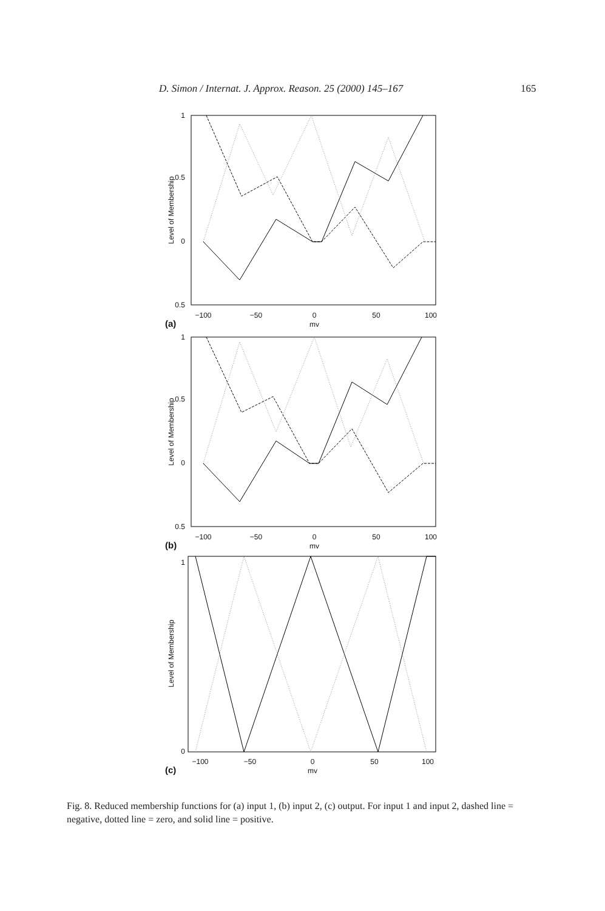D. Simon / Internat. J. Approx. Reason. 25 (2000) 145–167 165
1
0.5
0
0.5
−100
−50
0
50
100
mv
(a)
Level of Membership
1
0.5
0
0.5
−100
−50
0
50
100
mv
(b)
Level of Membership
1
0
−100
−50
0
50
100
mv
(c)
Level of Membership
Fig. 8. Reduced membership functions for (a) input 1, (b) input 2, (c) output. For input 1 and input 2, dashed line = negative, dotted line = zero, and solid line = positive.